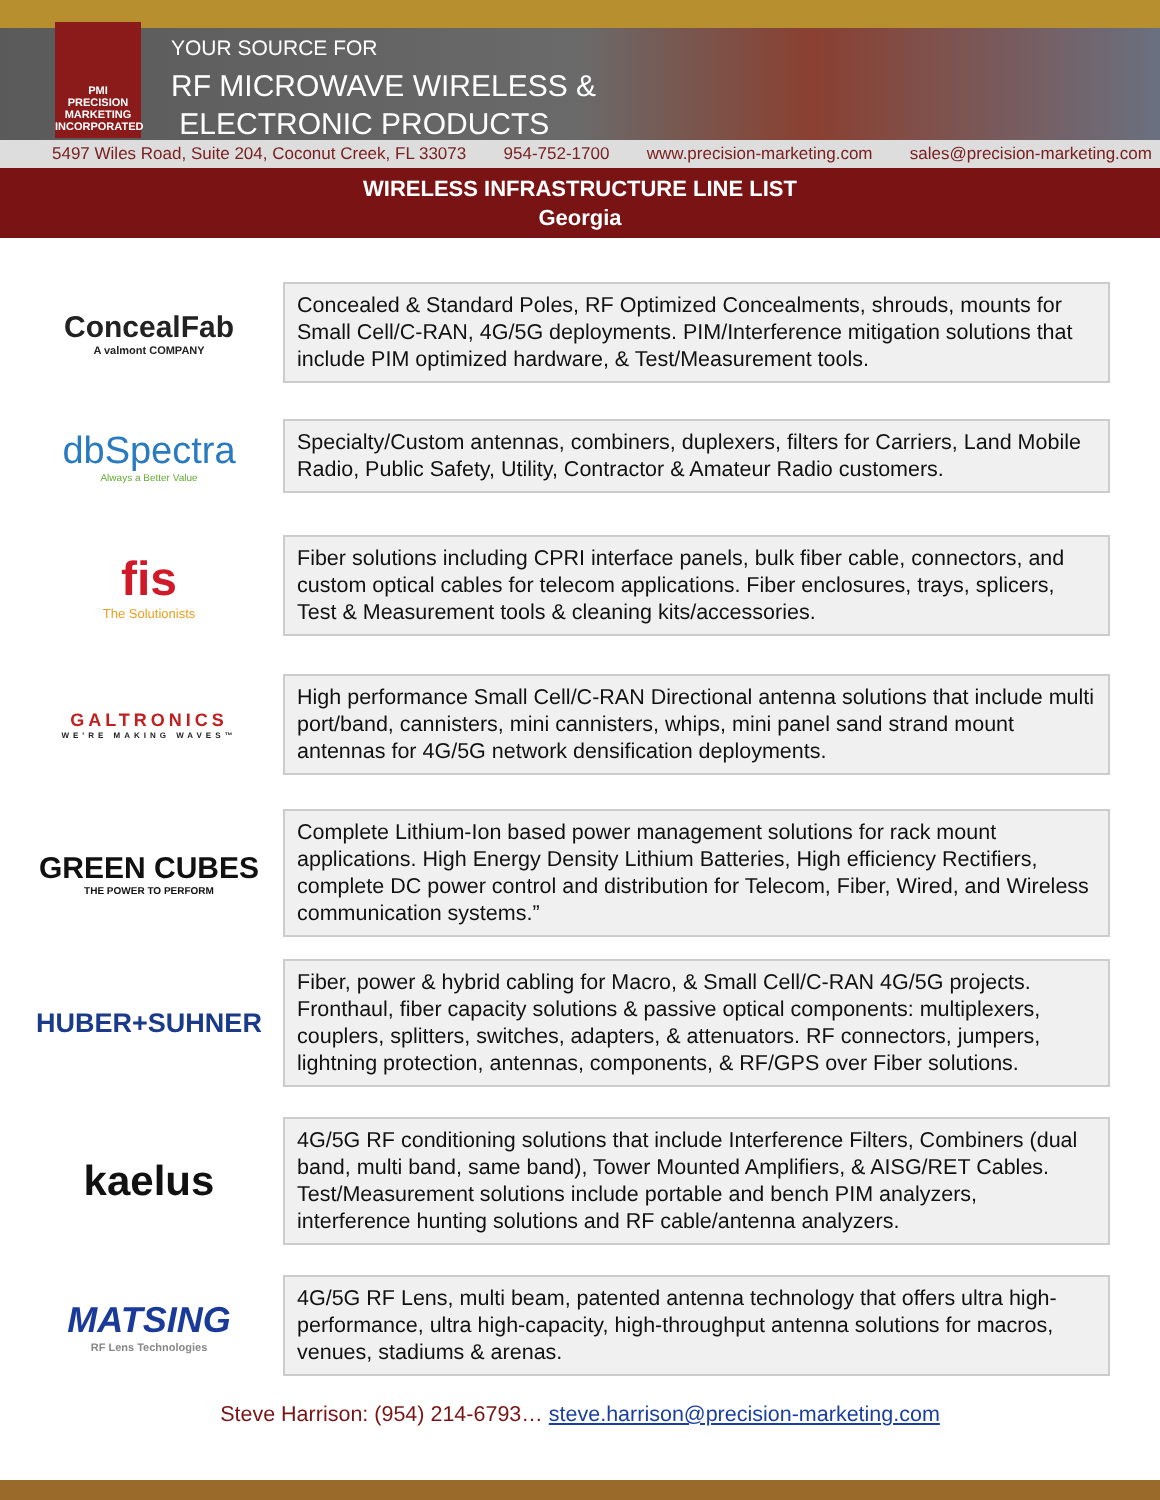PMI
PRECISION
MARKETING
INCORPORATED
YOUR SOURCE FOR
RF MICROWAVE WIRELESS &
ELECTRONIC PRODUCTS
5497 Wiles Road, Suite 204, Coconut Creek, FL 33073 954-752-1700 www.precision-marketing.com sales@precision-marketing.com
WIRELESS INFRASTRUCTURE LINE LIST
Georgia
ConcealFab
A valmont COMPANY
Concealed & Standard Poles, RF Optimized Concealments, shrouds, mounts for Small Cell/C-RAN, 4G/5G deployments. PIM/Interference mitigation solutions that include PIM optimized hardware, & Test/Measurement tools.
dbSpectra
Always a Better Value
Specialty/Custom antennas, combiners, duplexers, filters for Carriers, Land Mobile Radio, Public Safety, Utility, Contractor & Amateur Radio customers.
fis
The Solutionists
Fiber solutions including CPRI interface panels, bulk fiber cable, connectors, and custom optical cables for telecom applications. Fiber enclosures, trays, splicers, Test & Measurement tools & cleaning kits/accessories.
GALTRONICS
WE'RE MAKING WAVES™
High performance Small Cell/C-RAN Directional antenna solutions that include multi port/band, cannisters, mini cannisters, whips, mini panel sand strand mount antennas for 4G/5G network densification deployments.
GREEN CUBES
THE POWER TO PERFORM
Complete Lithium-Ion based power management solutions for rack mount applications. High Energy Density Lithium Batteries, High efficiency Rectifiers, complete DC power control and distribution for Telecom, Fiber, Wired, and Wireless communication systems.”
HUBER+SUHNER
Fiber, power & hybrid cabling for Macro, & Small Cell/C-RAN 4G/5G projects. Fronthaul, fiber capacity solutions & passive optical components: multiplexers, couplers, splitters, switches, adapters, & attenuators. RF connectors, jumpers, lightning protection, antennas, components, & RF/GPS over Fiber solutions.
kaelus
4G/5G RF conditioning solutions that include Interference Filters, Combiners (dual band, multi band, same band), Tower Mounted Amplifiers, & AISG/RET Cables. Test/Measurement solutions include portable and bench PIM analyzers, interference hunting solutions and RF cable/antenna analyzers.
MATSING
RF Lens Technologies
4G/5G RF Lens, multi beam, patented antenna technology that offers ultra high-performance, ultra high-capacity, high-throughput antenna solutions for macros, venues, stadiums & arenas.
Steve Harrison: (954) 214-6793… steve.harrison@precision-marketing.com